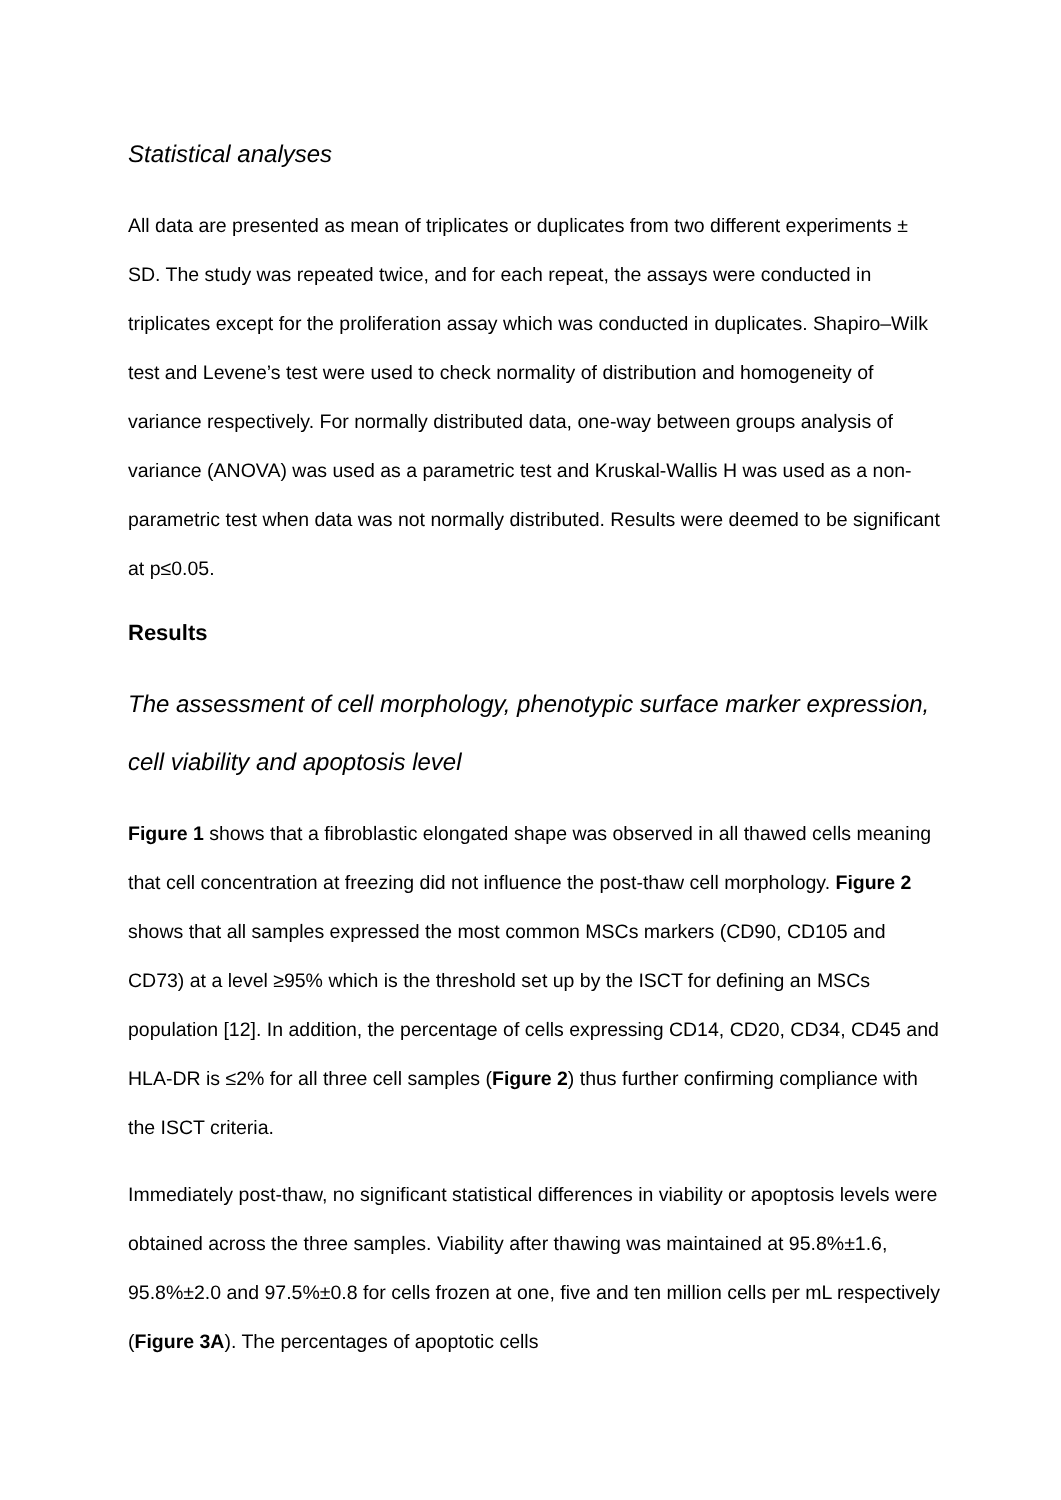Statistical analyses
All data are presented as mean of triplicates or duplicates from two different experiments ± SD. The study was repeated twice, and for each repeat, the assays were conducted in triplicates except for the proliferation assay which was conducted in duplicates. Shapiro–Wilk test and Levene’s test were used to check normality of distribution and homogeneity of variance respectively. For normally distributed data, one-way between groups analysis of variance (ANOVA) was used as a parametric test and Kruskal-Wallis H was used as a non-parametric test when data was not normally distributed. Results were deemed to be significant at p≤0.05.
Results
The assessment of cell morphology, phenotypic surface marker expression, cell viability and apoptosis level
Figure 1 shows that a fibroblastic elongated shape was observed in all thawed cells meaning that cell concentration at freezing did not influence the post-thaw cell morphology. Figure 2 shows that all samples expressed the most common MSCs markers (CD90, CD105 and CD73) at a level ≥95% which is the threshold set up by the ISCT for defining an MSCs population [12]. In addition, the percentage of cells expressing CD14, CD20, CD34, CD45 and HLA-DR is ≤2% for all three cell samples (Figure 2) thus further confirming compliance with the ISCT criteria.
Immediately post-thaw, no significant statistical differences in viability or apoptosis levels were obtained across the three samples. Viability after thawing was maintained at 95.8%±1.6, 95.8%±2.0 and 97.5%±0.8 for cells frozen at one, five and ten million cells per mL respectively (Figure 3A). The percentages of apoptotic cells